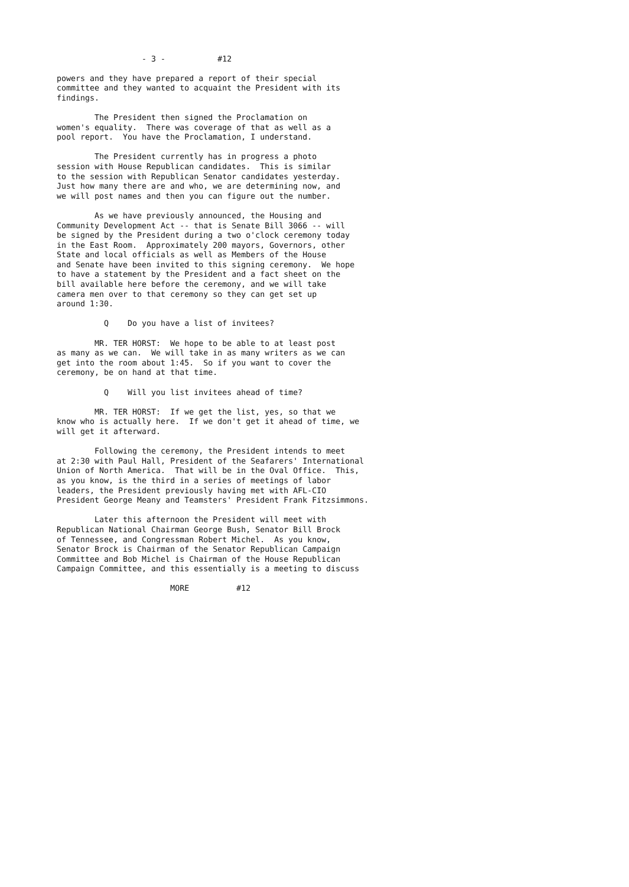- 3 - #12
powers and they have prepared a report of their special committee and they wanted to acquaint the President with its findings.
The President then signed the Proclamation on women's equality. There was coverage of that as well as a pool report. You have the Proclamation, I understand.
The President currently has in progress a photo session with House Republican candidates. This is similar to the session with Republican Senator candidates yesterday. Just how many there are and who, we are determining now, and we will post names and then you can figure out the number.
As we have previously announced, the Housing and Community Development Act -- that is Senate Bill 3066 -- will be signed by the President during a two o'clock ceremony today in the East Room. Approximately 200 mayors, Governors, other State and local officials as well as Members of the House and Senate have been invited to this signing ceremony. We hope to have a statement by the President and a fact sheet on the bill available here before the ceremony, and we will take camera men over to that ceremony so they can get set up around 1:30.
Q Do you have a list of invitees?
MR. TER HORST: We hope to be able to at least post as many as we can. We will take in as many writers as we can get into the room about 1:45. So if you want to cover the ceremony, be on hand at that time.
Q Will you list invitees ahead of time?
MR. TER HORST: If we get the list, yes, so that we know who is actually here. If we don't get it ahead of time, we will get it afterward.
Following the ceremony, the President intends to meet at 2:30 with Paul Hall, President of the Seafarers' International Union of North America. That will be in the Oval Office. This, as you know, is the third in a series of meetings of labor leaders, the President previously having met with AFL-CIO President George Meany and Teamsters' President Frank Fitzsimmons.
Later this afternoon the President will meet with Republican National Chairman George Bush, Senator Bill Brock of Tennessee, and Congressman Robert Michel. As you know, Senator Brock is Chairman of the Senator Republican Campaign Committee and Bob Michel is Chairman of the House Republican Campaign Committee, and this essentially is a meeting to discuss
MORE #12